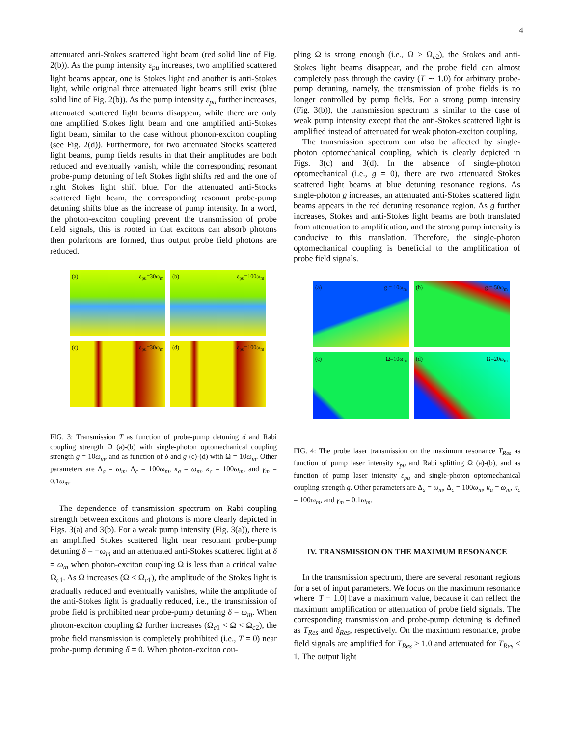4
attenuated anti-Stokes scattered light beam (red solid line of Fig. 2(b)). As the pump intensity ε<sub>pu</sub> increases, two amplified scattered light beams appear, one is Stokes light and another is anti-Stokes light, while original three attenuated light beams still exist (blue solid line of Fig. 2(b)). As the pump intensity ε<sub>pu</sub> further increases, attenuated scattered light beams disappear, while there are only one amplified Stokes light beam and one amplified anti-Stokes light beam, similar to the case without phonon-exciton coupling (see Fig. 2(d)). Furthermore, for two attenuated Stocks scattered light beams, pump fields results in that their amplitudes are both reduced and eventually vanish, while the corresponding resonant probe-pump detuning of left Stokes light shifts red and the one of right Stokes light shift blue. For the attenuated anti-Stocks scattered light beam, the corresponding resonant probe-pump detuning shifts blue as the increase of pump intensity. In a word, the photon-exciton coupling prevent the transmission of probe field signals, this is rooted in that excitons can absorb photons then polaritons are formed, thus output probe field photons are reduced.
(a) ε<sub>pu</sub>=30ω<sub>m</sub>
(b) ε<sub>pu</sub>=100ω<sub>m</sub>
(c) ε<sub>pu</sub>=30ω<sub>m</sub>
(d) ε<sub>pu</sub>=100ω<sub>m</sub>
FIG. 3: Transmission T as function of probe-pump detuning δ and Rabi coupling strength Ω (a)-(b) with single-photon optomechanical coupling strength g = 10ω<sub>m</sub>, and as function of δ and g (c)-(d) with Ω = 10ω<sub>m</sub>. Other parameters are Δ<sub>a</sub> = ω<sub>m</sub>, Δ<sub>c</sub> = 100ω<sub>m</sub>, κ<sub>a</sub> = ω<sub>m</sub>, κ<sub>c</sub> = 100ω<sub>m</sub>, and γ<sub>m</sub> = 0.1ω<sub>m</sub>.
The dependence of transmission spectrum on Rabi coupling strength between excitons and photons is more clearly depicted in Figs. 3(a) and 3(b). For a weak pump intensity (Fig. 3(a)), there is an amplified Stokes scattered light near resonant probe-pump detuning δ = −ω<sub>m</sub> and an attenuated anti-Stokes scattered light at δ = ω<sub>m</sub> when photon-exciton coupling Ω is less than a critical value Ω<sub>c1</sub>. As Ω increases (Ω < Ω<sub>c1</sub>), the amplitude of the Stokes light is gradually reduced and eventually vanishes, while the amplitude of the anti-Stokes light is gradually reduced, i.e., the transmission of probe field is prohibited near probe-pump detuning δ = ω<sub>m</sub>. When photon-exciton coupling Ω further increases (Ω<sub>c1</sub> < Ω < Ω<sub>c2</sub>), the probe field transmission is completely prohibited (i.e., T = 0) near probe-pump detuning δ = 0. When photon-exciton cou-
pling Ω is strong enough (i.e., Ω > Ω<sub>c2</sub>), the Stokes and anti-Stokes light beams disappear, and the probe field can almost completely pass through the cavity (T ∼ 1.0) for arbitrary probe-pump detuning, namely, the transmission of probe fields is no longer controlled by pump fields. For a strong pump intensity (Fig. 3(b)), the transmission spectrum is similar to the case of weak pump intensity except that the anti-Stokes scattered light is amplified instead of attenuated for weak photon-exciton coupling.
The transmission spectrum can also be affected by single-photon optomechanical coupling, which is clearly depicted in Figs. 3(c) and 3(d). In the absence of single-photon optomechanical (i.e., g = 0), there are two attenuated Stokes scattered light beams at blue detuning resonance regions. As single-photon g increases, an attenuated anti-Stokes scattered light beams appears in the red detuning resonance region. As g further increases, Stokes and anti-Stokes light beams are both translated from attenuation to amplification, and the strong pump intensity is conducive to this translation. Therefore, the single-photon optomechanical coupling is beneficial to the amplification of probe field signals.
(a) g = 10ω<sub>m</sub>
(b) g = 50ω<sub>m</sub>
(c) Ω=10ω<sub>m</sub>
(d) Ω=20ω<sub>m</sub>
FIG. 4: The probe laser transmission on the maximum resonance T<sub>Res</sub> as function of pump laser intensity ε<sub>pu</sub> and Rabi splitting Ω (a)-(b), and as function of pump laser intensity ε<sub>pu</sub> and single-photon optomechanical coupling strength g. Other parameters are Δ<sub>a</sub> = ω<sub>m</sub>, Δ<sub>c</sub> = 100ω<sub>m</sub>, κ<sub>a</sub> = ω<sub>m</sub>, κ<sub>c</sub> = 100ω<sub>m</sub>, and γ<sub>m</sub> = 0.1ω<sub>m</sub>.
IV. TRANSMISSION ON THE MAXIMUM RESONANCE
In the transmission spectrum, there are several resonant regions for a set of input parameters. We focus on the maximum resonance where |T − 1.0| have a maximum value, because it can reflect the maximum amplification or attenuation of probe field signals. The corresponding transmission and probe-pump detuning is defined as T<sub>Res</sub> and δ<sub>Res</sub>, respectively. On the maximum resonance, probe field signals are amplified for T<sub>Res</sub> > 1.0 and attenuated for T<sub>Res</sub> < 1. The output light